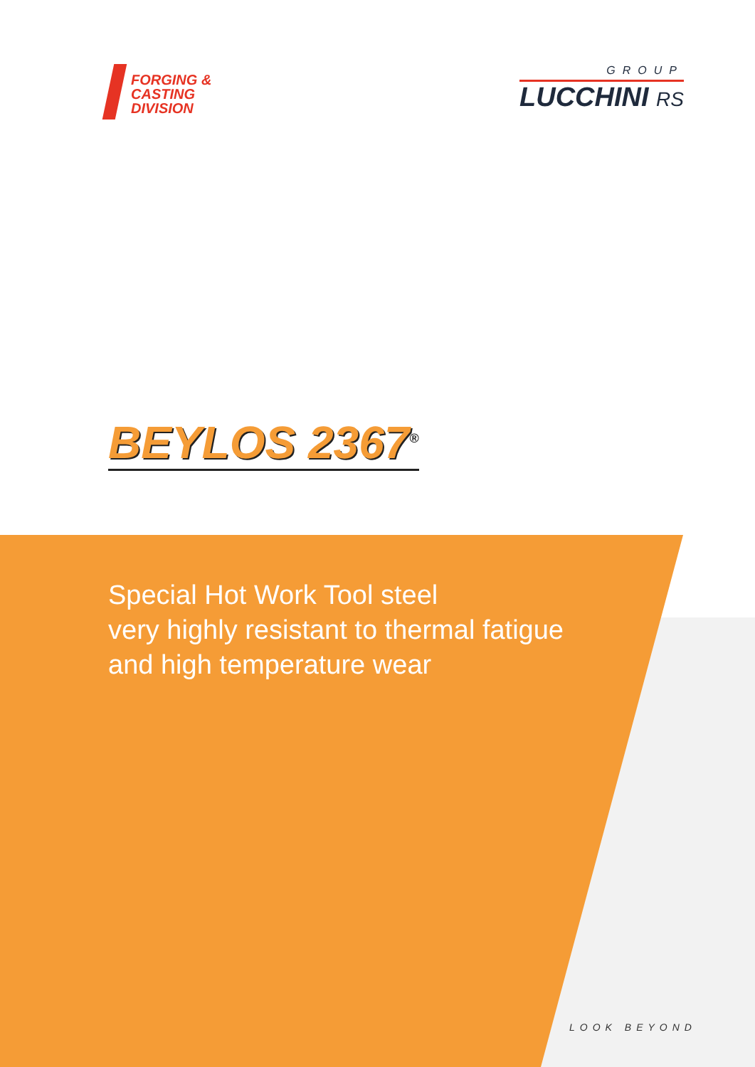FORGING &
CASTING
DIVISION
GROUP
LUCCHINI RS
BEYLOS 2367<sup>®</sup>
Special Hot Work Tool steel
very highly resistant to thermal fatigue
and high temperature wear
LOOK BEYOND